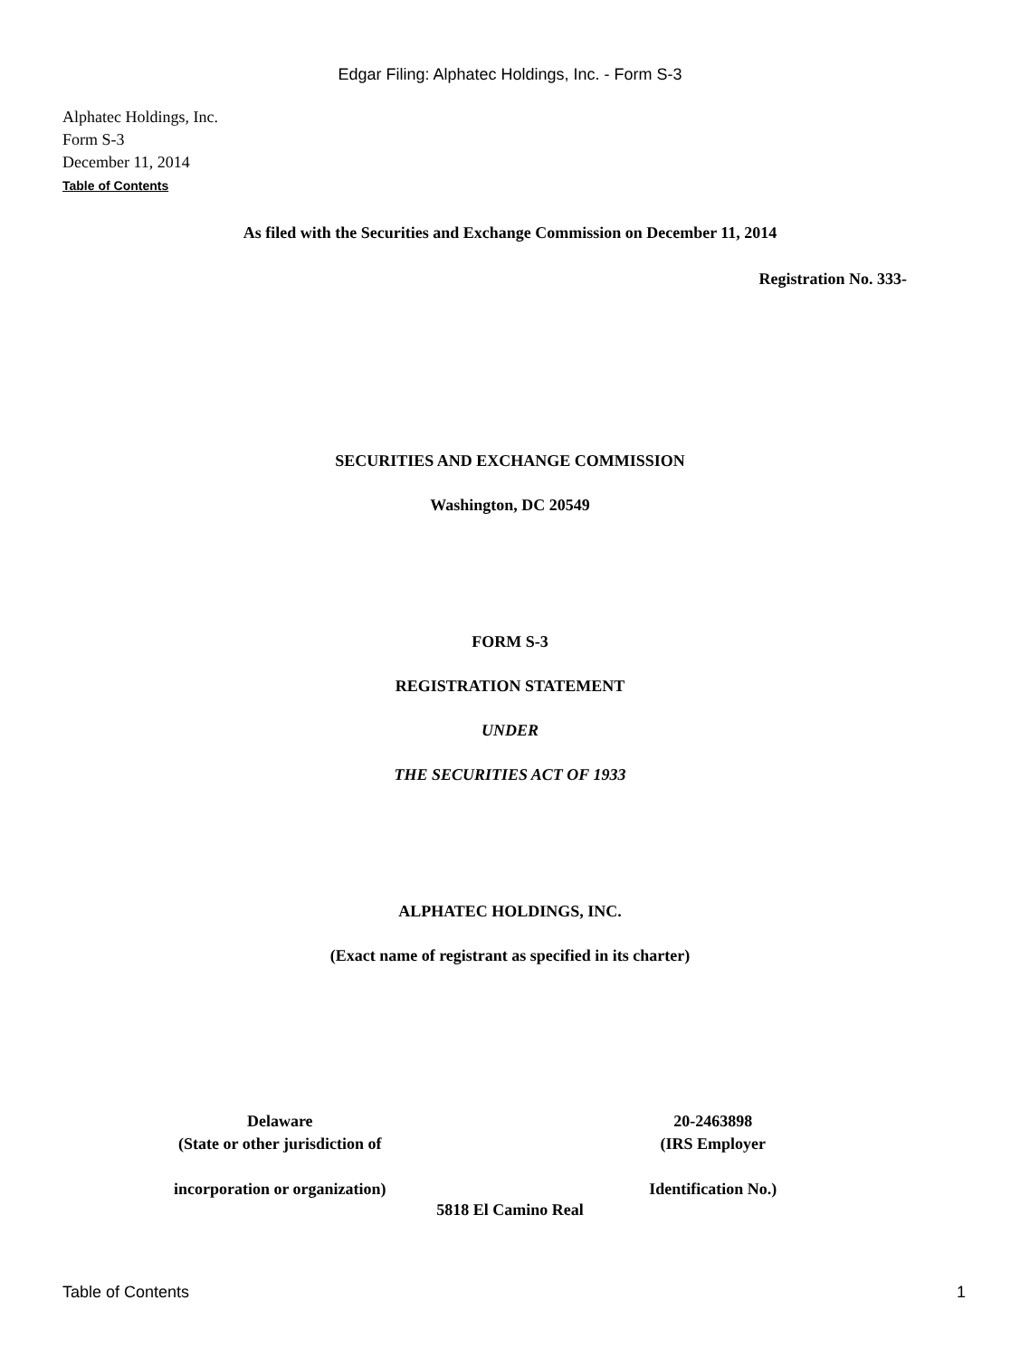Edgar Filing: Alphatec Holdings, Inc. - Form S-3
Alphatec Holdings, Inc.
Form S-3
December 11, 2014
Table of Contents
As filed with the Securities and Exchange Commission on December 11, 2014
Registration No. 333-
SECURITIES AND EXCHANGE COMMISSION
Washington, DC 20549
FORM S-3
REGISTRATION STATEMENT
UNDER
THE SECURITIES ACT OF 1933
ALPHATEC HOLDINGS, INC.
(Exact name of registrant as specified in its charter)
Delaware
(State or other jurisdiction of
incorporation or organization)
20-2463898
(IRS Employer
Identification No.)
5818 El Camino Real
Table of Contents 1